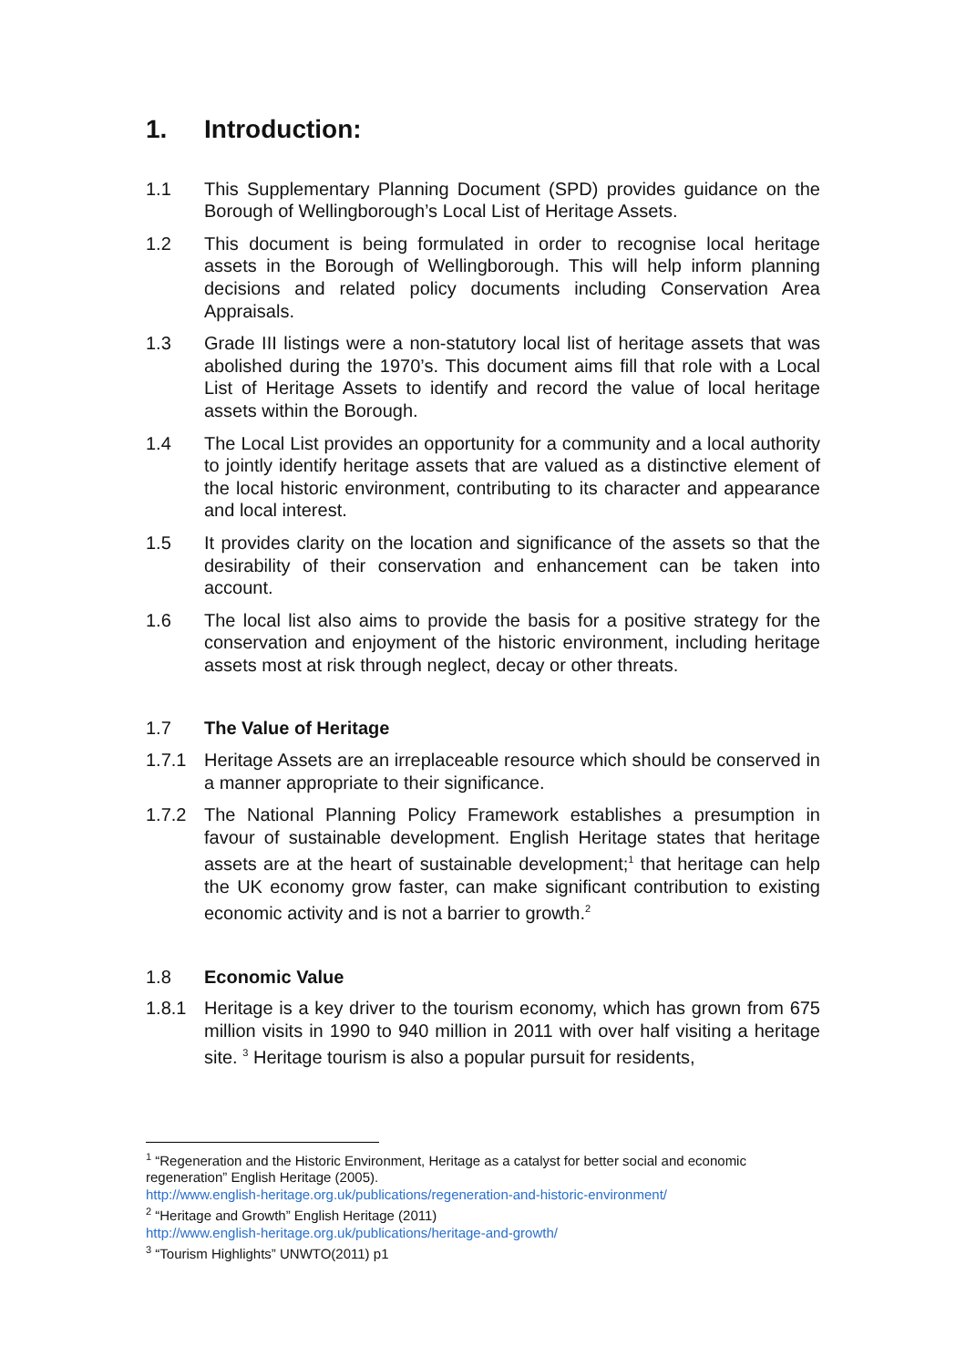1. Introduction:
1.1 This Supplementary Planning Document (SPD) provides guidance on the Borough of Wellingborough’s Local List of Heritage Assets.
1.2 This document is being formulated in order to recognise local heritage assets in the Borough of Wellingborough. This will help inform planning decisions and related policy documents including Conservation Area Appraisals.
1.3 Grade III listings were a non-statutory local list of heritage assets that was abolished during the 1970’s. This document aims fill that role with a Local List of Heritage Assets to identify and record the value of local heritage assets within the Borough.
1.4 The Local List provides an opportunity for a community and a local authority to jointly identify heritage assets that are valued as a distinctive element of the local historic environment, contributing to its character and appearance and local interest.
1.5 It provides clarity on the location and significance of the assets so that the desirability of their conservation and enhancement can be taken into account.
1.6 The local list also aims to provide the basis for a positive strategy for the conservation and enjoyment of the historic environment, including heritage assets most at risk through neglect, decay or other threats.
1.7 The Value of Heritage
1.7.1 Heritage Assets are an irreplaceable resource which should be conserved in a manner appropriate to their significance.
1.7.2 The National Planning Policy Framework establishes a presumption in favour of sustainable development. English Heritage states that heritage assets are at the heart of sustainable development;<sup>1</sup> that heritage can help the UK economy grow faster, can make significant contribution to existing economic activity and is not a barrier to growth.<sup>2</sup>
1.8 Economic Value
1.8.1 Heritage is a key driver to the tourism economy, which has grown from 675 million visits in 1990 to 940 million in 2011 with over half visiting a heritage site. <sup>3</sup> Heritage tourism is also a popular pursuit for residents,
<sup>1</sup> “Regeneration and the Historic Environment, Heritage as a catalyst for better social and economic regeneration” English Heritage (2005).
http://www.english-heritage.org.uk/publications/regeneration-and-historic-environment/
<sup>2</sup> “Heritage and Growth” English Heritage (2011)
http://www.english-heritage.org.uk/publications/heritage-and-growth/
<sup>3</sup> “Tourism Highlights” UNWTO(2011) p1